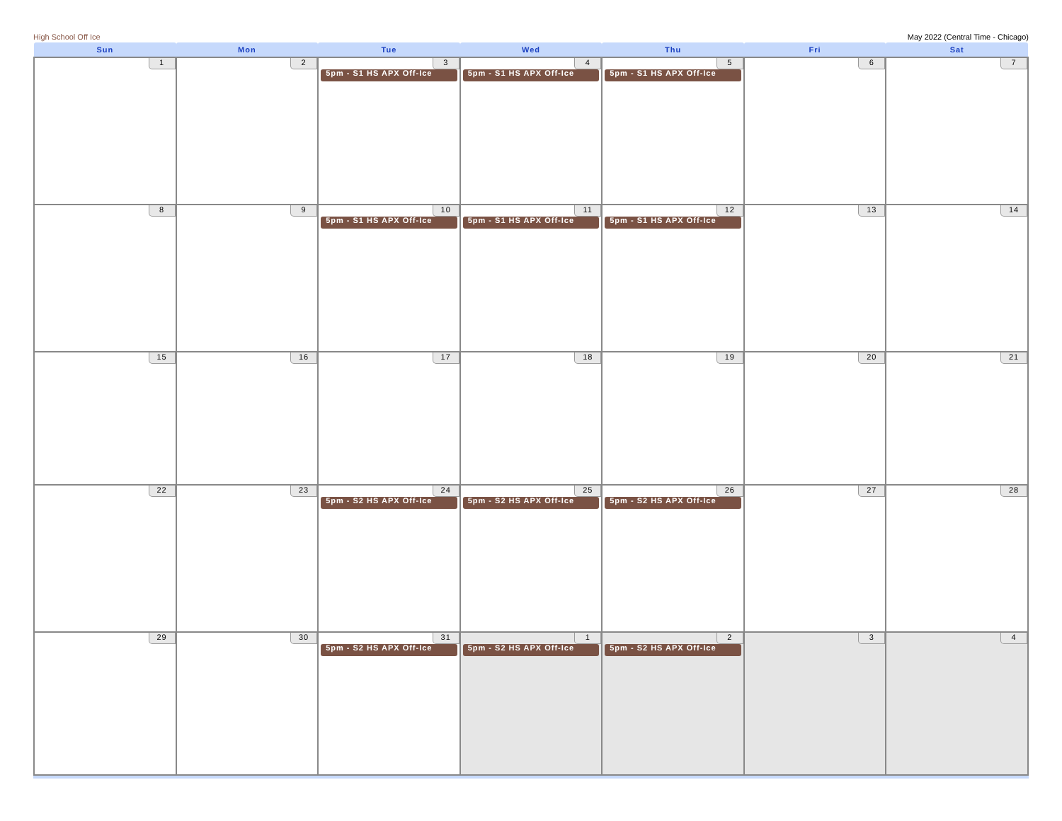High School Off Ice May 2022 (Central Time - Chicago)
| Sun | Mon | Tue | Wed | Thu | Fri | Sat |
| --- | --- | --- | --- | --- | --- | --- |
| 1 | 2 | 3 5pm - S1 HS APX Off-Ice | 4 5pm - S1 HS APX Off-Ice | 5 5pm - S1 HS APX Off-Ice | 6 | 7 |
| 8 | 9 | 10 5pm - S1 HS APX Off-Ice | 11 5pm - S1 HS APX Off-Ice | 12 5pm - S1 HS APX Off-Ice | 13 | 14 |
| 15 | 16 | 17 | 18 | 19 | 20 | 21 |
| 22 | 23 | 24 5pm - S2 HS APX Off-Ice | 25 5pm - S2 HS APX Off-Ice | 26 5pm - S2 HS APX Off-Ice | 27 | 28 |
| 29 | 30 | 31 5pm - S2 HS APX Off-Ice | 1 5pm - S2 HS APX Off-Ice | 2 5pm - S2 HS APX Off-Ice | 3 | 4 |